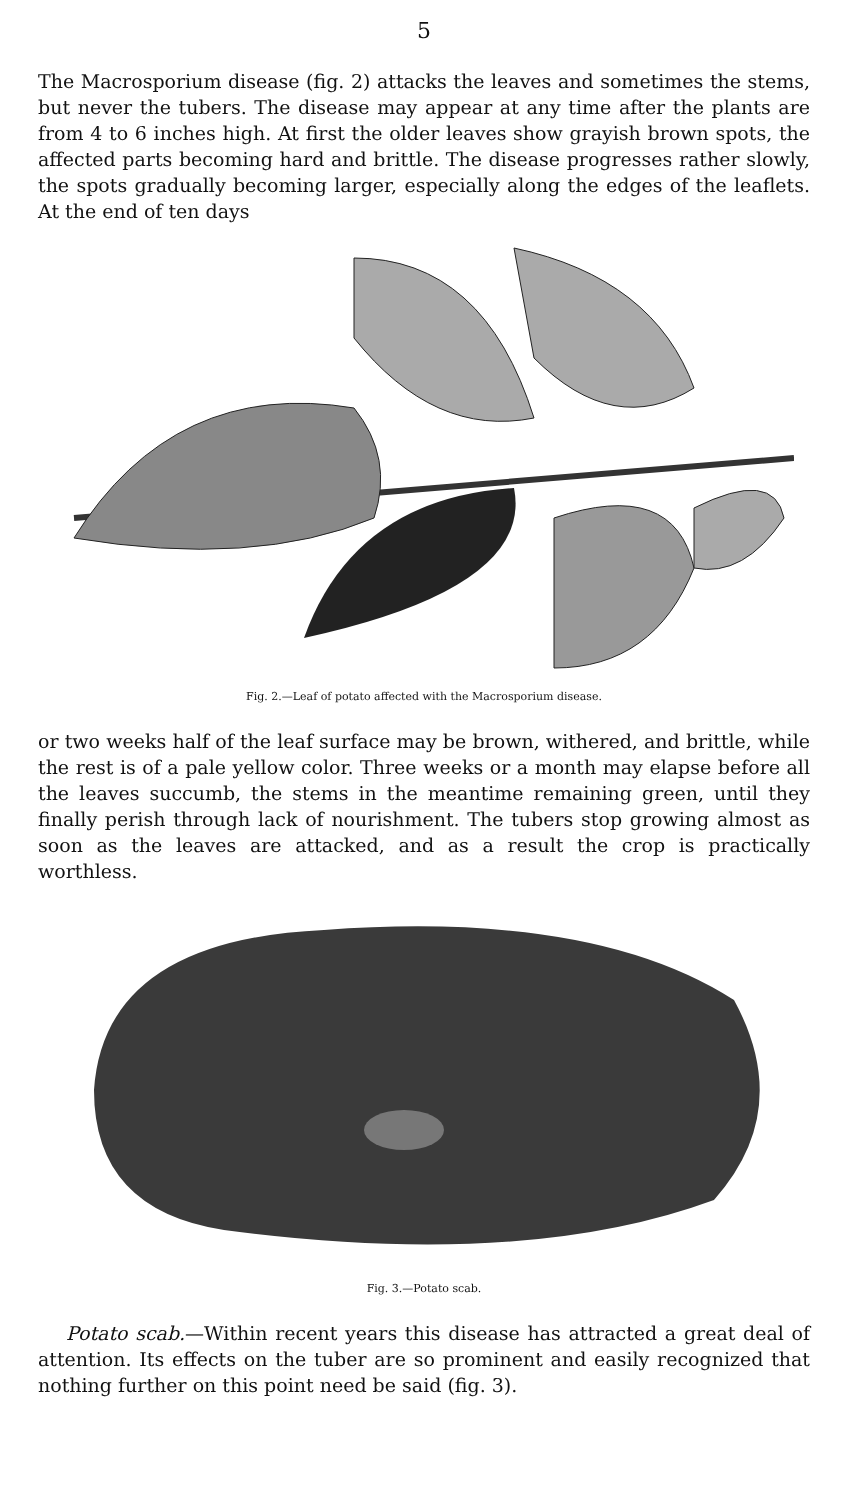5
The Macrosporium disease (fig. 2) attacks the leaves and sometimes the stems, but never the tubers. The disease may appear at any time after the plants are from 4 to 6 inches high. At first the older leaves show grayish brown spots, the affected parts becoming hard and brittle. The disease progresses rather slowly, the spots gradually becoming larger, especially along the edges of the leaflets. At the end of ten days
Fig. 2.—Leaf of potato affected with the Macrosporium disease.
or two weeks half of the leaf surface may be brown, withered, and brittle, while the rest is of a pale yellow color. Three weeks or a month may elapse before all the leaves succumb, the stems in the meantime remaining green, until they finally perish through lack of nourishment. The tubers stop growing almost as soon as the leaves are attacked, and as a result the crop is practically worthless.
Fig. 3.—Potato scab.
Potato scab.—Within recent years this disease has attracted a great deal of attention. Its effects on the tuber are so prominent and easily recognized that nothing further on this point need be said (fig. 3).